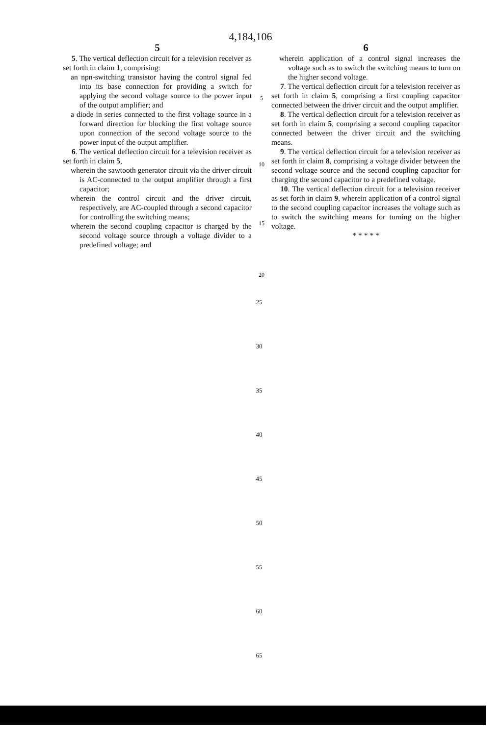4,184,106
5
5. The vertical deflection circuit for a television receiver as set forth in claim 1, comprising:
an npn-switching transistor having the control signal fed into its base connection for providing a switch for applying the second voltage source to the power input of the output amplifier; and
a diode in series connected to the first voltage source in a forward direction for blocking the first voltage source upon connection of the second voltage source to the power input of the output amplifier.
6. The vertical deflection circuit for a television receiver as set forth in claim 5,
wherein the sawtooth generator circuit via the driver circuit is AC-connected to the output amplifier through a first capacitor;
wherein the control circuit and the driver circuit, respectively, are AC-coupled through a second capacitor for controlling the switching means;
wherein the second coupling capacitor is charged by the second voltage source through a voltage divider to a predefined voltage; and
5
10
15
20
6
wherein application of a control signal increases the voltage such as to switch the switching means to turn on the higher second voltage.
7. The vertical deflection circuit for a television receiver as set forth in claim 5, comprising a first coupling capacitor connected between the driver circuit and the output amplifier.
8. The vertical deflection circuit for a television receiver as set forth in claim 5, comprising a second coupling capacitor connected between the driver circuit and the switching means.
9. The vertical deflection circuit for a television receiver as set forth in claim 8, comprising a voltage divider between the second voltage source and the second coupling capacitor for charging the second capacitor to a predefined voltage.
10. The vertical deflection circuit for a television receiver as set forth in claim 9, wherein application of a control signal to the second coupling capacitor increases the voltage such as to switch the switching means for turning on the higher voltage.
* * * * *
25
30
35
40
45
50
55
60
65